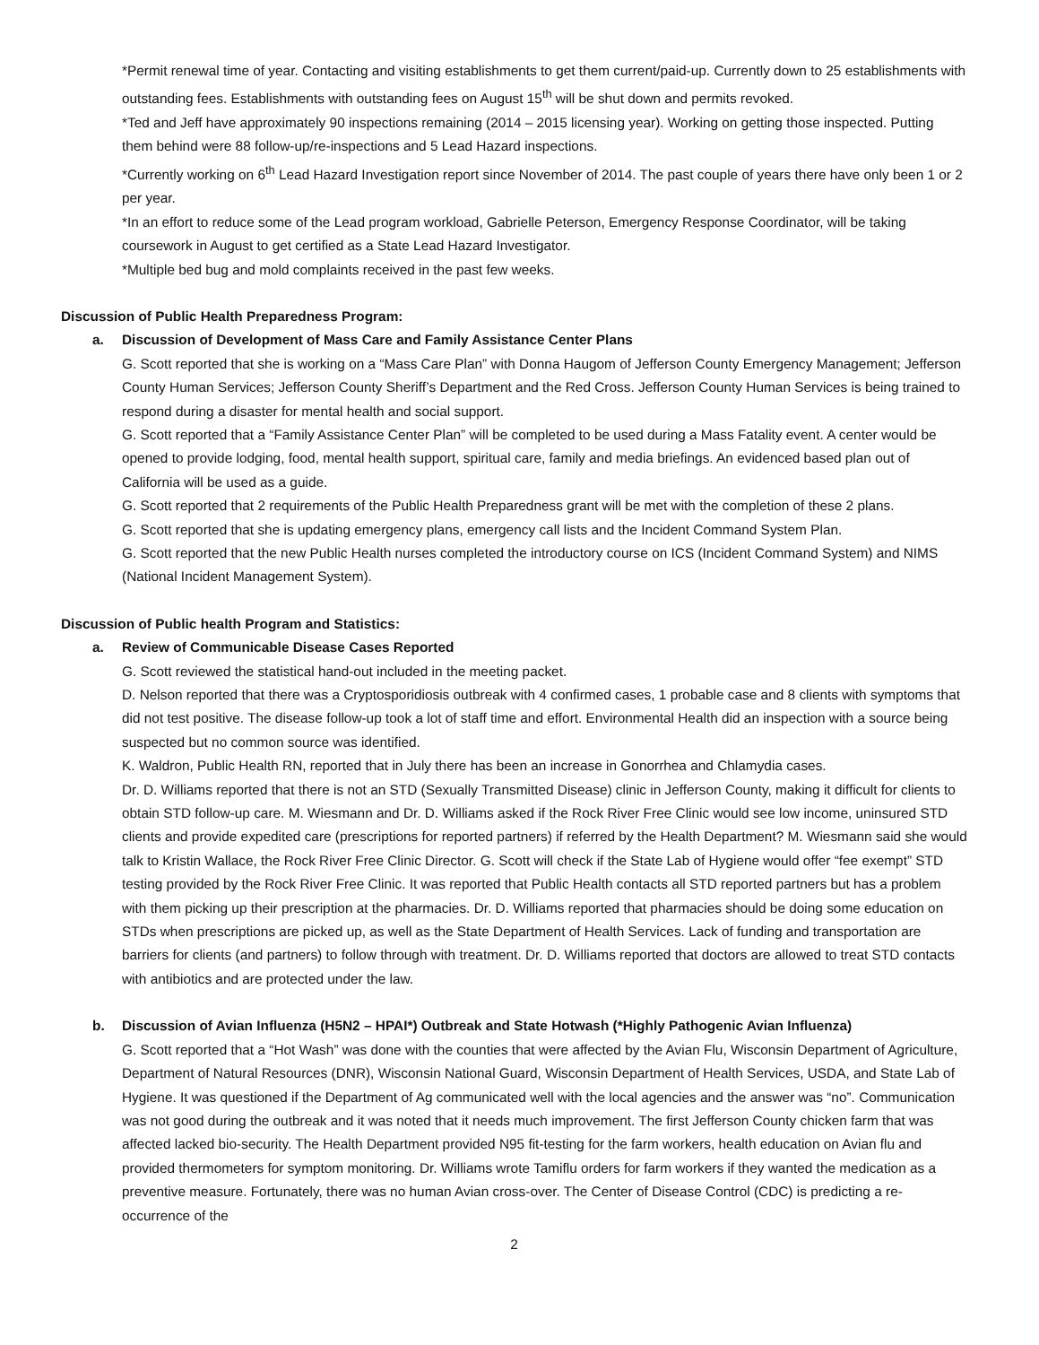*Permit renewal time of year. Contacting and visiting establishments to get them current/paid-up. Currently down to 25 establishments with outstanding fees. Establishments with outstanding fees on August 15<sup>th</sup> will be shut down and permits revoked.
*Ted and Jeff have approximately 90 inspections remaining (2014 – 2015 licensing year). Working on getting those inspected. Putting them behind were 88 follow-up/re-inspections and 5 Lead Hazard inspections.
*Currently working on 6<sup>th</sup> Lead Hazard Investigation report since November of 2014. The past couple of years there have only been 1 or 2 per year.
*In an effort to reduce some of the Lead program workload, Gabrielle Peterson, Emergency Response Coordinator, will be taking coursework in August to get certified as a State Lead Hazard Investigator.
*Multiple bed bug and mold complaints received in the past few weeks.
Discussion of Public Health Preparedness Program:
a. Discussion of Development of Mass Care and Family Assistance Center Plans
G. Scott reported that she is working on a “Mass Care Plan” with Donna Haugom of Jefferson County Emergency Management; Jefferson County Human Services; Jefferson County Sheriff’s Department and the Red Cross. Jefferson County Human Services is being trained to respond during a disaster for mental health and social support.
G. Scott reported that a “Family Assistance Center Plan” will be completed to be used during a Mass Fatality event. A center would be opened to provide lodging, food, mental health support, spiritual care, family and media briefings. An evidenced based plan out of California will be used as a guide.
G. Scott reported that 2 requirements of the Public Health Preparedness grant will be met with the completion of these 2 plans.
G. Scott reported that she is updating emergency plans, emergency call lists and the Incident Command System Plan.
G. Scott reported that the new Public Health nurses completed the introductory course on ICS (Incident Command System) and NIMS (National Incident Management System).
Discussion of Public health Program and Statistics:
a. Review of Communicable Disease Cases Reported
G. Scott reviewed the statistical hand-out included in the meeting packet.
D. Nelson reported that there was a Cryptosporidiosis outbreak with 4 confirmed cases, 1 probable case and 8 clients with symptoms that did not test positive. The disease follow-up took a lot of staff time and effort. Environmental Health did an inspection with a source being suspected but no common source was identified.
K. Waldron, Public Health RN, reported that in July there has been an increase in Gonorrhea and Chlamydia cases.
Dr. D. Williams reported that there is not an STD (Sexually Transmitted Disease) clinic in Jefferson County, making it difficult for clients to obtain STD follow-up care. M. Wiesmann and Dr. D. Williams asked if the Rock River Free Clinic would see low income, uninsured STD clients and provide expedited care (prescriptions for reported partners) if referred by the Health Department? M. Wiesmann said she would talk to Kristin Wallace, the Rock River Free Clinic Director. G. Scott will check if the State Lab of Hygiene would offer “fee exempt” STD testing provided by the Rock River Free Clinic. It was reported that Public Health contacts all STD reported partners but has a problem with them picking up their prescription at the pharmacies. Dr. D. Williams reported that pharmacies should be doing some education on STDs when prescriptions are picked up, as well as the State Department of Health Services. Lack of funding and transportation are barriers for clients (and partners) to follow through with treatment. Dr. D. Williams reported that doctors are allowed to treat STD contacts with antibiotics and are protected under the law.
b. Discussion of Avian Influenza (H5N2 – HPAI*) Outbreak and State Hotwash (*Highly Pathogenic Avian Influenza)
G. Scott reported that a “Hot Wash” was done with the counties that were affected by the Avian Flu, Wisconsin Department of Agriculture, Department of Natural Resources (DNR), Wisconsin National Guard, Wisconsin Department of Health Services, USDA, and State Lab of Hygiene. It was questioned if the Department of Ag communicated well with the local agencies and the answer was “no”. Communication was not good during the outbreak and it was noted that it needs much improvement. The first Jefferson County chicken farm that was affected lacked bio-security. The Health Department provided N95 fit-testing for the farm workers, health education on Avian flu and provided thermometers for symptom monitoring. Dr. Williams wrote Tamiflu orders for farm workers if they wanted the medication as a preventive measure. Fortunately, there was no human Avian cross-over. The Center of Disease Control (CDC) is predicting a re-occurrence of the
2